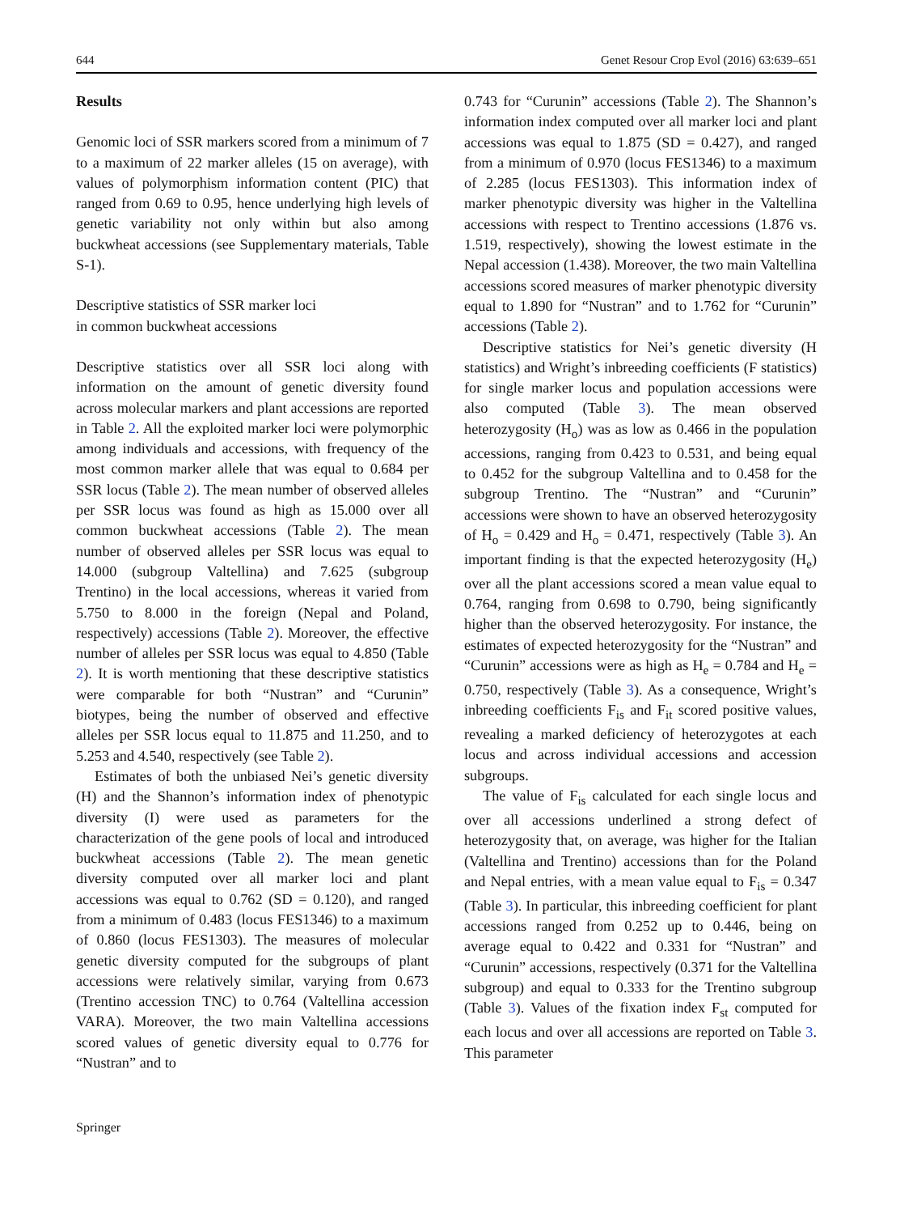644 Genet Resour Crop Evol (2016) 63:639–651
Results
Genomic loci of SSR markers scored from a minimum of 7 to a maximum of 22 marker alleles (15 on average), with values of polymorphism information content (PIC) that ranged from 0.69 to 0.95, hence underlying high levels of genetic variability not only within but also among buckwheat accessions (see Supplementary materials, Table S-1).
Descriptive statistics of SSR marker loci
in common buckwheat accessions
Descriptive statistics over all SSR loci along with information on the amount of genetic diversity found across molecular markers and plant accessions are reported in Table 2. All the exploited marker loci were polymorphic among individuals and accessions, with frequency of the most common marker allele that was equal to 0.684 per SSR locus (Table 2). The mean number of observed alleles per SSR locus was found as high as 15.000 over all common buckwheat accessions (Table 2). The mean number of observed alleles per SSR locus was equal to 14.000 (subgroup Valtellina) and 7.625 (subgroup Trentino) in the local accessions, whereas it varied from 5.750 to 8.000 in the foreign (Nepal and Poland, respectively) accessions (Table 2). Moreover, the effective number of alleles per SSR locus was equal to 4.850 (Table 2). It is worth mentioning that these descriptive statistics were comparable for both “Nustran” and “Curunin” biotypes, being the number of observed and effective alleles per SSR locus equal to 11.875 and 11.250, and to 5.253 and 4.540, respectively (see Table 2).
Estimates of both the unbiased Nei’s genetic diversity (H) and the Shannon’s information index of phenotypic diversity (I) were used as parameters for the characterization of the gene pools of local and introduced buckwheat accessions (Table 2). The mean genetic diversity computed over all marker loci and plant accessions was equal to 0.762 (SD = 0.120), and ranged from a minimum of 0.483 (locus FES1346) to a maximum of 0.860 (locus FES1303). The measures of molecular genetic diversity computed for the subgroups of plant accessions were relatively similar, varying from 0.673 (Trentino accession TNC) to 0.764 (Valtellina accession VARA). Moreover, the two main Valtellina accessions scored values of genetic diversity equal to 0.776 for “Nustran” and to
0.743 for “Curunin” accessions (Table 2). The Shannon’s information index computed over all marker loci and plant accessions was equal to 1.875 (SD = 0.427), and ranged from a minimum of 0.970 (locus FES1346) to a maximum of 2.285 (locus FES1303). This information index of marker phenotypic diversity was higher in the Valtellina accessions with respect to Trentino accessions (1.876 vs. 1.519, respectively), showing the lowest estimate in the Nepal accession (1.438). Moreover, the two main Valtellina accessions scored measures of marker phenotypic diversity equal to 1.890 for “Nustran” and to 1.762 for “Curunin” accessions (Table 2).
Descriptive statistics for Nei’s genetic diversity (H statistics) and Wright’s inbreeding coefficients (F statistics) for single marker locus and population accessions were also computed (Table 3). The mean observed heterozygosity (H<sub>o</sub>) was as low as 0.466 in the population accessions, ranging from 0.423 to 0.531, and being equal to 0.452 for the subgroup Valtellina and to 0.458 for the subgroup Trentino. The “Nustran” and “Curunin” accessions were shown to have an observed heterozygosity of H<sub>o</sub> = 0.429 and H<sub>o</sub> = 0.471, respectively (Table 3). An important finding is that the expected heterozygosity (H<sub>e</sub>) over all the plant accessions scored a mean value equal to 0.764, ranging from 0.698 to 0.790, being significantly higher than the observed heterozygosity. For instance, the estimates of expected heterozygosity for the “Nustran” and “Curunin” accessions were as high as H<sub>e</sub> = 0.784 and H<sub>e</sub> = 0.750, respectively (Table 3). As a consequence, Wright’s inbreeding coefficients F<sub>is</sub> and F<sub>it</sub> scored positive values, revealing a marked deficiency of heterozygotes at each locus and across individual accessions and accession subgroups.
The value of F<sub>is</sub> calculated for each single locus and over all accessions underlined a strong defect of heterozygosity that, on average, was higher for the Italian (Valtellina and Trentino) accessions than for the Poland and Nepal entries, with a mean value equal to F<sub>is</sub> = 0.347 (Table 3). In particular, this inbreeding coefficient for plant accessions ranged from 0.252 up to 0.446, being on average equal to 0.422 and 0.331 for “Nustran” and “Curunin” accessions, respectively (0.371 for the Valtellina subgroup) and equal to 0.333 for the Trentino subgroup (Table 3). Values of the fixation index F<sub>st</sub> computed for each locus and over all accessions are reported on Table 3. This parameter
Springer